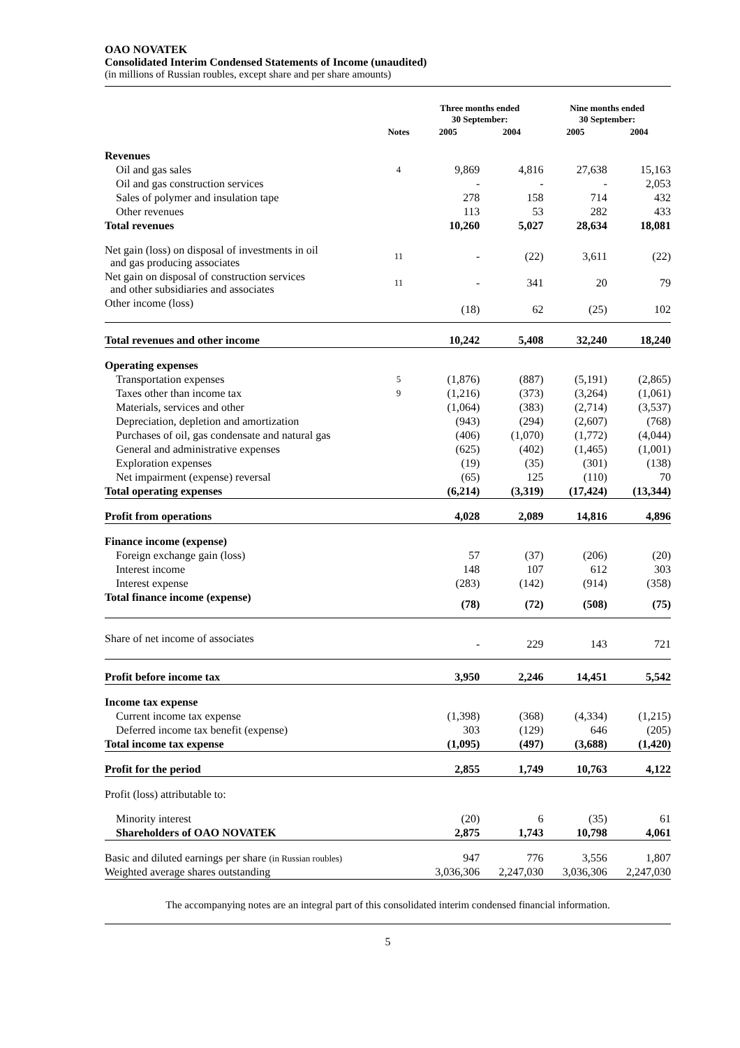OAO NOVATEK
Consolidated Interim Condensed Statements of Income (unaudited)
(in millions of Russian roubles, except share and per share amounts)
| | | Three months ended 30 September: | | Nine months ended 30 September: | |
| --- | --- | --- | --- | --- | --- |
| | Notes | 2005 | 2004 | 2005 | 2004 |
| Revenues | | | | | |
| Oil and gas sales | 4 | 9,869 | 4,816 | 27,638 | 15,163 |
| Oil and gas construction services | | - | - | - | 2,053 |
| Sales of polymer and insulation tape | | 278 | 158 | 714 | 432 |
| Other revenues | | 113 | 53 | 282 | 433 |
| Total revenues | | 10,260 | 5,027 | 28,634 | 18,081 |
| Net gain (loss) on disposal of investments in oil and gas producing associates | 11 | - | (22) | 3,611 | (22) |
| Net gain on disposal of construction services and other subsidiaries and associates | 11 | - | 341 | 20 | 79 |
| Other income (loss) | | (18) | 62 | (25) | 102 |
| Total revenues and other income | | 10,242 | 5,408 | 32,240 | 18,240 |
| Operating expenses | | | | | |
| Transportation expenses | 5 | (1,876) | (887) | (5,191) | (2,865) |
| Taxes other than income tax | 9 | (1,216) | (373) | (3,264) | (1,061) |
| Materials, services and other | | (1,064) | (383) | (2,714) | (3,537) |
| Depreciation, depletion and amortization | | (943) | (294) | (2,607) | (768) |
| Purchases of oil, gas condensate and natural gas | | (406) | (1,070) | (1,772) | (4,044) |
| General and administrative expenses | | (625) | (402) | (1,465) | (1,001) |
| Exploration expenses | | (19) | (35) | (301) | (138) |
| Net impairment (expense) reversal | | (65) | 125 | (110) | 70 |
| Total operating expenses | | (6,214) | (3,319) | (17,424) | (13,344) |
| Profit from operations | | 4,028 | 2,089 | 14,816 | 4,896 |
| Finance income (expense) | | | | | |
| Foreign exchange gain (loss) | | 57 | (37) | (206) | (20) |
| Interest income | | 148 | 107 | 612 | 303 |
| Interest expense | | (283) | (142) | (914) | (358) |
| Total finance income (expense) | | (78) | (72) | (508) | (75) |
| Share of net income of associates | | - | 229 | 143 | 721 |
| Profit before income tax | | 3,950 | 2,246 | 14,451 | 5,542 |
| Income tax expense | | | | | |
| Current income tax expense | | (1,398) | (368) | (4,334) | (1,215) |
| Deferred income tax benefit (expense) | | 303 | (129) | 646 | (205) |
| Total income tax expense | | (1,095) | (497) | (3,688) | (1,420) |
| Profit for the period | | 2,855 | 1,749 | 10,763 | 4,122 |
| Profit (loss) attributable to: | | | | | |
| Minority interest | | (20) | 6 | (35) | 61 |
| Shareholders of OAO NOVATEK | | 2,875 | 1,743 | 10,798 | 4,061 |
| Basic and diluted earnings per share (in Russian roubles) | | 947 | 776 | 3,556 | 1,807 |
| Weighted average shares outstanding | | 3,036,306 | 2,247,030 | 3,036,306 | 2,247,030 |
The accompanying notes are an integral part of this consolidated interim condensed financial information.
5